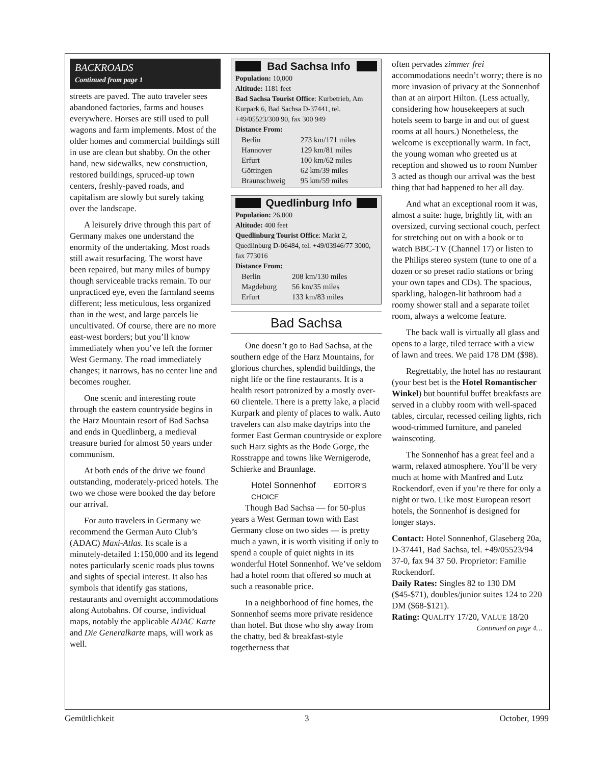BACKROADS
Continued from page 1
streets are paved. The auto traveler sees abandoned factories, farms and houses everywhere. Horses are still used to pull wagons and farm implements. Most of the older homes and commercial buildings still in use are clean but shabby. On the other hand, new sidewalks, new construction, restored buildings, spruced-up town centers, freshly-paved roads, and capitalism are slowly but surely taking over the landscape.
A leisurely drive through this part of Germany makes one understand the enormity of the undertaking. Most roads still await resurfacing. The worst have been repaired, but many miles of bumpy though serviceable tracks remain. To our unpracticed eye, even the farmland seems different; less meticulous, less organized than in the west, and large parcels lie uncultivated. Of course, there are no more east-west borders; but you’ll know immediately when you’ve left the former West Germany. The road immediately changes; it narrows, has no center line and becomes rougher.
One scenic and interesting route through the eastern countryside begins in the Harz Mountain resort of Bad Sachsa and ends in Quedlinberg, a medieval treasure buried for almost 50 years under communism.
At both ends of the drive we found outstanding, moderately-priced hotels. The two we chose were booked the day before our arrival.
For auto travelers in Germany we recommend the German Auto Club’s (ADAC) Maxi-Atlas. Its scale is a minutely-detailed 1:150,000 and its legend notes particularly scenic roads plus towns and sights of special interest. It also has symbols that identify gas stations, restaurants and overnight accommodations along Autobahns. Of course, individual maps, notably the applicable ADAC Karte and Die Generalkarte maps, will work as well.
Bad Sachsa Info
Population: 10,000
Altitude: 1181 feet
Bad Sachsa Tourist Office: Kurbetrieb, Am Kurpark 6, Bad Sachsa D-37441, tel. +49/05523/300 90, fax 300 949
Distance From:
| Berlin | 273 km/171 miles |
| Hannover | 129 km/81 miles |
| Erfurt | 100 km/62 miles |
| Göttingen | 62 km/39 miles |
| Braunschweig | 95 km/59 miles |
Quedlinburg Info
Population: 26,000
Altitude: 400 feet
Quedlinburg Tourist Office: Markt 2, Quedlinburg D-06484, tel. +49/03946/77 3000, fax 773016
Distance From:
| Berlin | 208 km/130 miles |
| Magdeburg | 56 km/35 miles |
| Erfurt | 133 km/83 miles |
Bad Sachsa
One doesn’t go to Bad Sachsa, at the southern edge of the Harz Mountains, for glorious churches, splendid buildings, the night life or the fine restaurants. It is a health resort patronized by a mostly over-60 clientele. There is a pretty lake, a placid Kurpark and plenty of places to walk. Auto travelers can also make daytrips into the former East German countryside or explore such Harz sights as the Bode Gorge, the Rosstrappe and towns like Wernigerode, Schierke and Braunlage.
Hotel Sonnenhof EDITOR’S CHOICE
Though Bad Sachsa — for 50-plus years a West German town with East Germany close on two sides — is pretty much a yawn, it is worth visiting if only to spend a couple of quiet nights in its wonderful Hotel Sonnenhof. We’ve seldom had a hotel room that offered so much at such a reasonable price.
In a neighborhood of fine homes, the Sonnenhof seems more private residence than hotel. But those who shy away from the chatty, bed & breakfast-style togetherness that
often pervades zimmer frei accommodations needn’t worry; there is no more invasion of privacy at the Sonnenhof than at an airport Hilton. (Less actually, considering how housekeepers at such hotels seem to barge in and out of guest rooms at all hours.) Nonetheless, the welcome is exceptionally warm. In fact, the young woman who greeted us at reception and showed us to room Number 3 acted as though our arrival was the best thing that had happened to her all day.
And what an exceptional room it was, almost a suite: huge, brightly lit, with an oversized, curving sectional couch, perfect for stretching out on with a book or to watch BBC-TV (Channel 17) or listen to the Philips stereo system (tune to one of a dozen or so preset radio stations or bring your own tapes and CDs). The spacious, sparkling, halogen-lit bathroom had a roomy shower stall and a separate toilet room, always a welcome feature.
The back wall is virtually all glass and opens to a large, tiled terrace with a view of lawn and trees. We paid 178 DM ($98).
Regrettably, the hotel has no restaurant (your best bet is the Hotel Romantischer Winkel) but bountiful buffet breakfasts are served in a clubby room with well-spaced tables, circular, recessed ceiling lights, rich wood-trimmed furniture, and paneled wainscoting.
The Sonnenhof has a great feel and a warm, relaxed atmosphere. You’ll be very much at home with Manfred and Lutz Rockendorf, even if you’re there for only a night or two. Like most European resort hotels, the Sonnenhof is designed for longer stays.
Contact: Hotel Sonnenhof, Glaseberg 20a, D-37441, Bad Sachsa, tel. +49/05523/94 37-0, fax 94 37 50. Proprietor: Familie Rockendorf.
Daily Rates: Singles 82 to 130 DM ($45-$71), doubles/junior suites 124 to 220 DM ($68-$121).
Rating: QUALITY 17/20, VALUE 18/20
Continued on page 4…
Gemütlichkeit 3 October, 1999